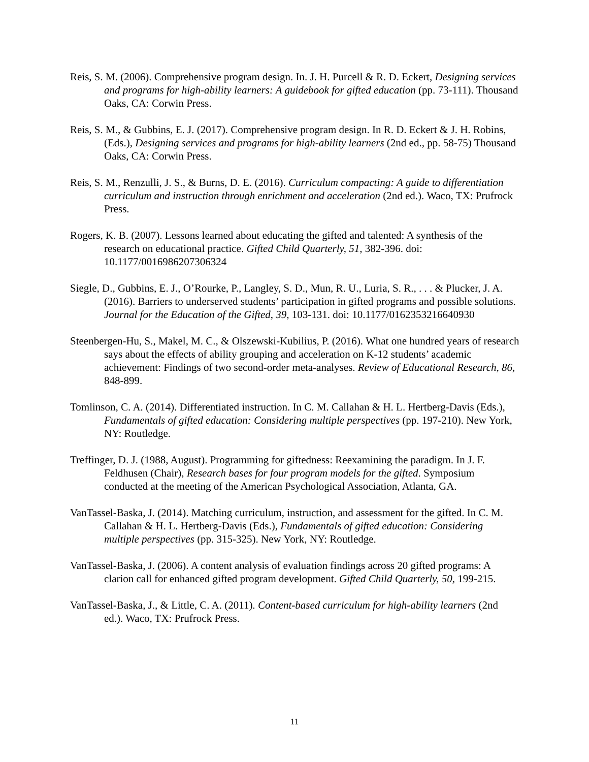Reis, S. M. (2006). Comprehensive program design. In. J. H. Purcell & R. D. Eckert, Designing services and programs for high-ability learners: A guidebook for gifted education (pp. 73-111). Thousand Oaks, CA: Corwin Press.
Reis, S. M., & Gubbins, E. J. (2017). Comprehensive program design. In R. D. Eckert & J. H. Robins, (Eds.), Designing services and programs for high-ability learners (2nd ed., pp. 58-75) Thousand Oaks, CA: Corwin Press.
Reis, S. M., Renzulli, J. S., & Burns, D. E. (2016). Curriculum compacting: A guide to differentiation curriculum and instruction through enrichment and acceleration (2nd ed.). Waco, TX: Prufrock Press.
Rogers, K. B. (2007). Lessons learned about educating the gifted and talented: A synthesis of the research on educational practice. Gifted Child Quarterly, 51, 382-396. doi: 10.1177/0016986207306324
Siegle, D., Gubbins, E. J., O’Rourke, P., Langley, S. D., Mun, R. U., Luria, S. R., . . . & Plucker, J. A. (2016). Barriers to underserved students’ participation in gifted programs and possible solutions. Journal for the Education of the Gifted, 39, 103-131. doi: 10.1177/0162353216640930
Steenbergen-Hu, S., Makel, M. C., & Olszewski-Kubilius, P. (2016). What one hundred years of research says about the effects of ability grouping and acceleration on K-12 students’ academic achievement: Findings of two second-order meta-analyses. Review of Educational Research, 86, 848-899.
Tomlinson, C. A. (2014). Differentiated instruction. In C. M. Callahan & H. L. Hertberg-Davis (Eds.), Fundamentals of gifted education: Considering multiple perspectives (pp. 197-210). New York, NY: Routledge.
Treffinger, D. J. (1988, August). Programming for giftedness: Reexamining the paradigm. In J. F. Feldhusen (Chair), Research bases for four program models for the gifted. Symposium conducted at the meeting of the American Psychological Association, Atlanta, GA.
VanTassel-Baska, J. (2014). Matching curriculum, instruction, and assessment for the gifted. In C. M. Callahan & H. L. Hertberg-Davis (Eds.), Fundamentals of gifted education: Considering multiple perspectives (pp. 315-325). New York, NY: Routledge.
VanTassel-Baska, J. (2006). A content analysis of evaluation findings across 20 gifted programs: A clarion call for enhanced gifted program development. Gifted Child Quarterly, 50, 199-215.
VanTassel-Baska, J., & Little, C. A. (2011). Content-based curriculum for high-ability learners (2nd ed.). Waco, TX: Prufrock Press.
11